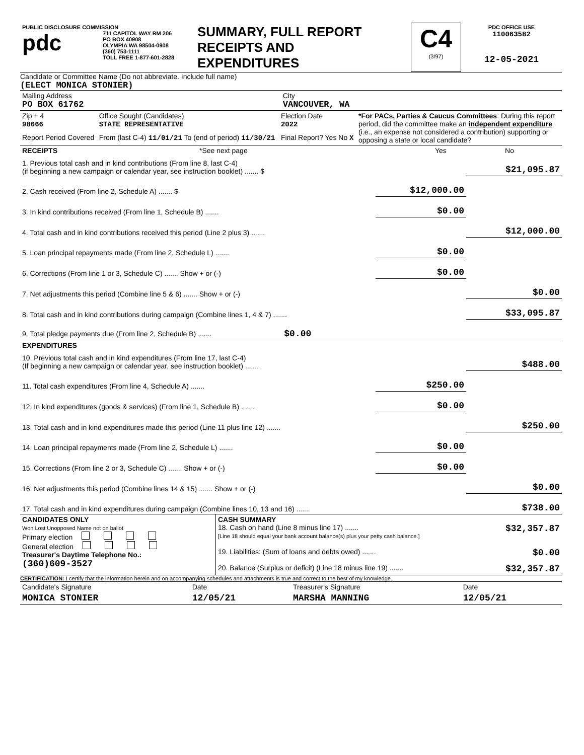| PUBLIC DISCLOSURE COMMISSION pdc 711 CAPITOL WAY RM 206 PO BOX 40908 OLYMPIA WA 98504-0908 (360) 753-1111 TOLL FREE 1-877-601-2828 | SUMMARY, FULL REPORT RECEIPTS AND EXPENDITURES | C4 (3/97) | PDC OFFICE USE 110063582 12-05-2021 |
Candidate or Committee Name (Do not abbreviate. Include full name)
(ELECT MONICA STONIER)
| Mailing Address PO BOX 61762 | City VANCOUVER, WA |
| Zip + 4 98666 | Office Sought (Candidates) STATE REPRESENTATIVE | Election Date 2022 | *For PACs, Parties & Caucus Committees : During this report period, did the committee make an independent expenditure (i.e., an expense not considered a contribution) supporting or opposing a state or local candidate? |
| Report Period Covered | From (last C-4) 11/01/21 To (end of period) 11/30/21 | Final Report? Yes No X | |
| RECEIPTS | *See next page | Yes | No |
| 1. Previous total cash and in kind contributions (From line 8, last C-4) (if beginning a new campaign or calendar year, see instruction booklet) ....... $ | | $21,095.87 |
| 2. Cash received (From line 2, Schedule A) ....... $ | $12,000.00 | |
| 3. In kind contributions received (From line 1, Schedule B) ....... | $0.00 | |
| 4. Total cash and in kind contributions received this period (Line 2 plus 3) ....... | | $12,000.00 |
| 5. Loan principal repayments made (From line 2, Schedule L) ....... | $0.00 | |
| 6. Corrections (From line 1 or 3, Schedule C) ....... Show + or (-) | $0.00 | |
| 7. Net adjustments this period (Combine line 5 & 6) ....... Show + or (-) | | $0.00 |
| 8. Total cash and in kind contributions during campaign (Combine lines 1, 4 & 7) ....... | | $33,095.87 |
| 9. Total pledge payments due (From line 2, Schedule B) ....... $0.00 | | |
| EXPENDITURES | | |
| 10. Previous total cash and in kind expenditures (From line 17, last C-4) (If beginning a new campaign or calendar year, see instruction booklet) ....... | | $488.00 |
| 11. Total cash expenditures (From line 4, Schedule A) ....... | $250.00 | |
| 12. In kind expenditures (goods & services) (From line 1, Schedule B) ....... | $0.00 | |
| 13. Total cash and in kind expenditures made this period (Line 11 plus line 12) ....... | | $250.00 |
| 14. Loan principal repayments made (From line 2, Schedule L) ....... | $0.00 | |
| 15. Corrections (From line 2 or 3, Schedule C) ....... Show + or (-) | $0.00 | |
| 16. Net adjustments this period (Combine lines 14 & 15) ....... Show + or (-) | | $0.00 |
| 17. Total cash and in kind expenditures during campaign (Combine lines 10, 13 and 16) ....... | | $738.00 |
| CANDIDATES ONLY Won Lost Unopposed Name not on ballot Primary election General election Treasurer's Daytime Telephone No.: (360)609-3527 | CASH SUMMARY 18. Cash on hand (Line 8 minus line 17) ....... $32,357.87 [Line 18 should equal your bank account balance(s) plus your petty cash balance.] 19. Liabilities: (Sum of loans and debts owed) ....... $0.00 20. Balance (Surplus or deficit) (Line 18 minus line 19) ....... $32,357.87 |
CERTIFICATION: I certify that the information herein and on accompanying schedules and attachments is true and correct to the best of my knowledge.
| Candidate's Signature | Date | Treasurer's Signature | Date |
| MONICA STONIER | 12/05/21 | MARSHA MANNING | 12/05/21 |